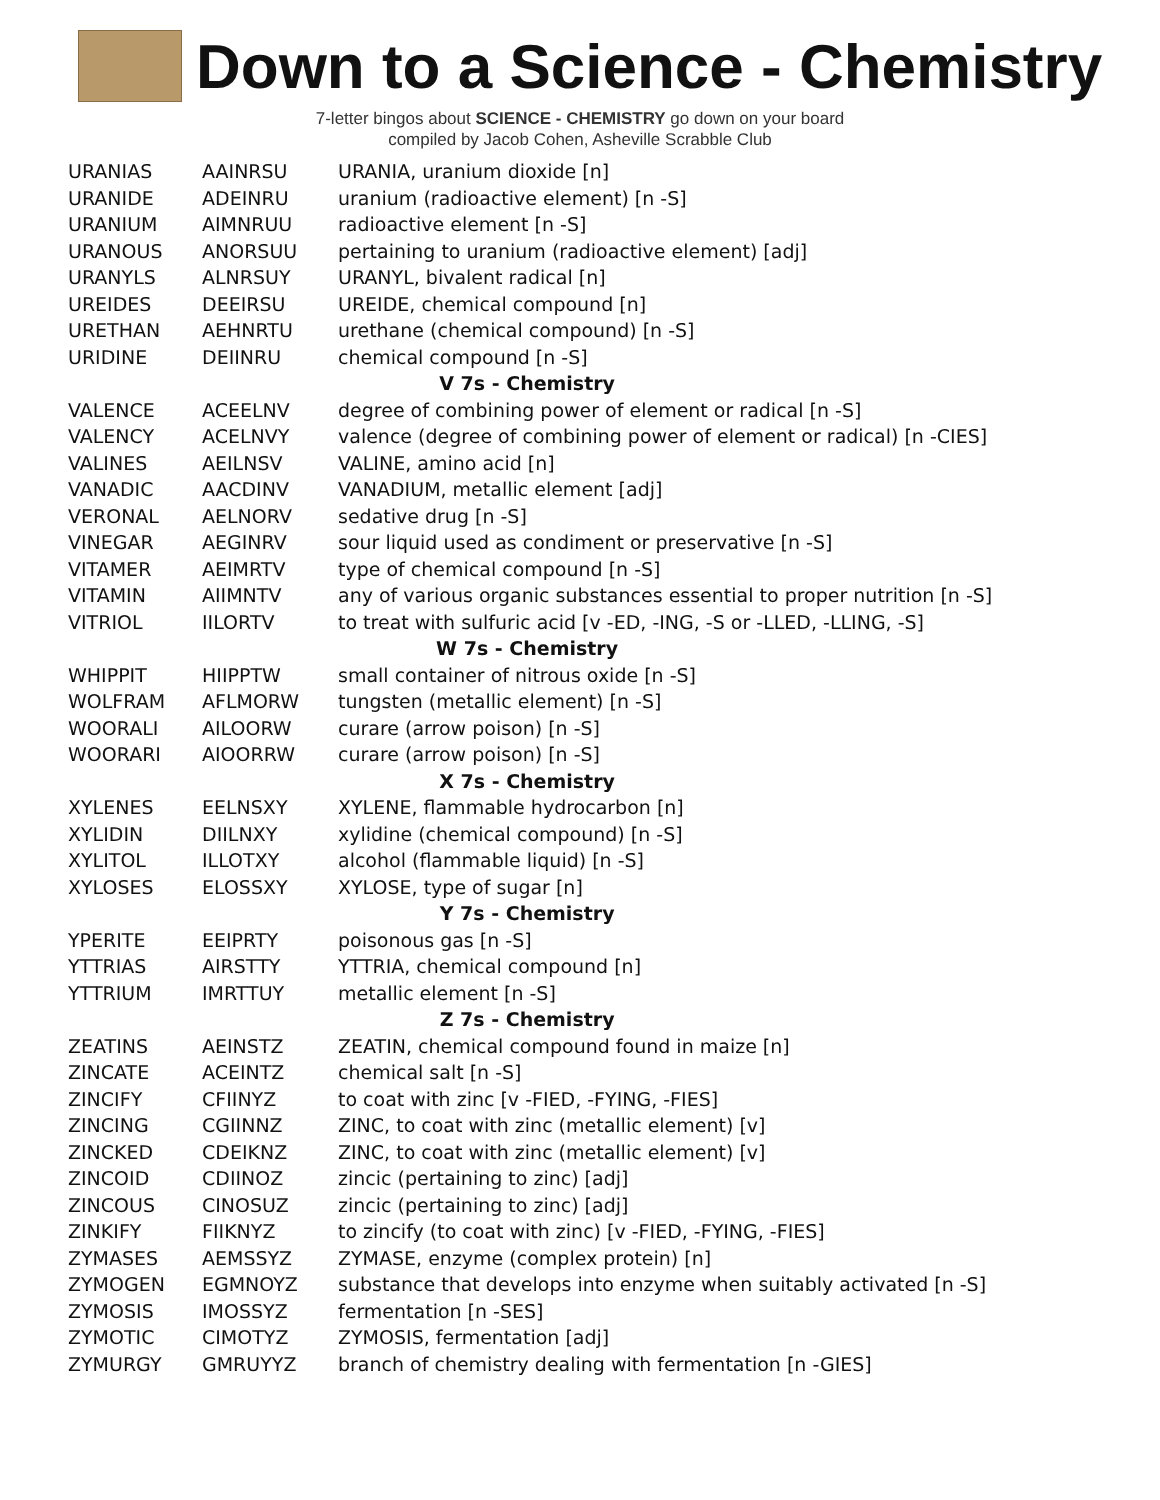Down to a Science - Chemistry
7-letter bingos about SCIENCE - CHEMISTRY go down on your board
compiled by Jacob Cohen, Asheville Scrabble Club
| URANIAS | AAINRSU | URANIA, uranium dioxide [n] |
| URANIDE | ADEINRU | uranium (radioactive element) [n -S] |
| URANIUM | AIMNRUU | radioactive element [n -S] |
| URANOUS | ANORSUU | pertaining to uranium (radioactive element) [adj] |
| URANYLS | ALNRSUY | URANYL, bivalent radical [n] |
| UREIDES | DEEIRSU | UREIDE, chemical compound [n] |
| URETHAN | AEHNRTU | urethane (chemical compound) [n -S] |
| URIDINE | DEIINRU | chemical compound [n -S] |
| V 7s - Chemistry | | |
| VALENCE | ACEELNV | degree of combining power of element or radical [n -S] |
| VALENCY | ACELNVY | valence (degree of combining power of element or radical) [n -CIES] |
| VALINES | AEILNSV | VALINE, amino acid [n] |
| VANADIC | AACDINV | VANADIUM, metallic element [adj] |
| VERONAL | AELNORV | sedative drug [n -S] |
| VINEGAR | AEGINRV | sour liquid used as condiment or preservative [n -S] |
| VITAMER | AEIMRTV | type of chemical compound [n -S] |
| VITAMIN | AIIMNTV | any of various organic substances essential to proper nutrition [n -S] |
| VITRIOL | IILORTV | to treat with sulfuric acid [v -ED, -ING, -S or -LLED, -LLING, -S] |
| W 7s - Chemistry | | |
| WHIPPIT | HIIPPTW | small container of nitrous oxide [n -S] |
| WOLFRAM | AFLMORW | tungsten (metallic element) [n -S] |
| WOORALI | AILOORW | curare (arrow poison) [n -S] |
| WOORARI | AIOORRW | curare (arrow poison) [n -S] |
| X 7s - Chemistry | | |
| XYLENES | EELNSXY | XYLENE, flammable hydrocarbon [n] |
| XYLIDIN | DIILNXY | xylidine (chemical compound) [n -S] |
| XYLITOL | ILLOTXY | alcohol (flammable liquid) [n -S] |
| XYLOSES | ELOSSXY | XYLOSE, type of sugar [n] |
| Y 7s - Chemistry | | |
| YPERITE | EEIPRTY | poisonous gas [n -S] |
| YTTRIAS | AIRSTTY | YTTRIA, chemical compound [n] |
| YTTRIUM | IMRTTUY | metallic element [n -S] |
| Z 7s - Chemistry | | |
| ZEATINS | AEINSTZ | ZEATIN, chemical compound found in maize [n] |
| ZINCATE | ACEINTZ | chemical salt [n -S] |
| ZINCIFY | CFIINYZ | to coat with zinc [v -FIED, -FYING, -FIES] |
| ZINCING | CGIINNZ | ZINC, to coat with zinc (metallic element) [v] |
| ZINCKED | CDEIKNZ | ZINC, to coat with zinc (metallic element) [v] |
| ZINCOID | CDIINOZ | zincic (pertaining to zinc) [adj] |
| ZINCOUS | CINOSUZ | zincic (pertaining to zinc) [adj] |
| ZINKIFY | FIIKNYZ | to zincify (to coat with zinc) [v -FIED, -FYING, -FIES] |
| ZYMASES | AEMSSYZ | ZYMASE, enzyme (complex protein) [n] |
| ZYMOGEN | EGMNOYZ | substance that develops into enzyme when suitably activated [n -S] |
| ZYMOSIS | IMOSSYZ | fermentation [n -SES] |
| ZYMOTIC | CIMOTYZ | ZYMOSIS, fermentation [adj] |
| ZYMURGY | GMRUYYZ | branch of chemistry dealing with fermentation [n -GIES] |